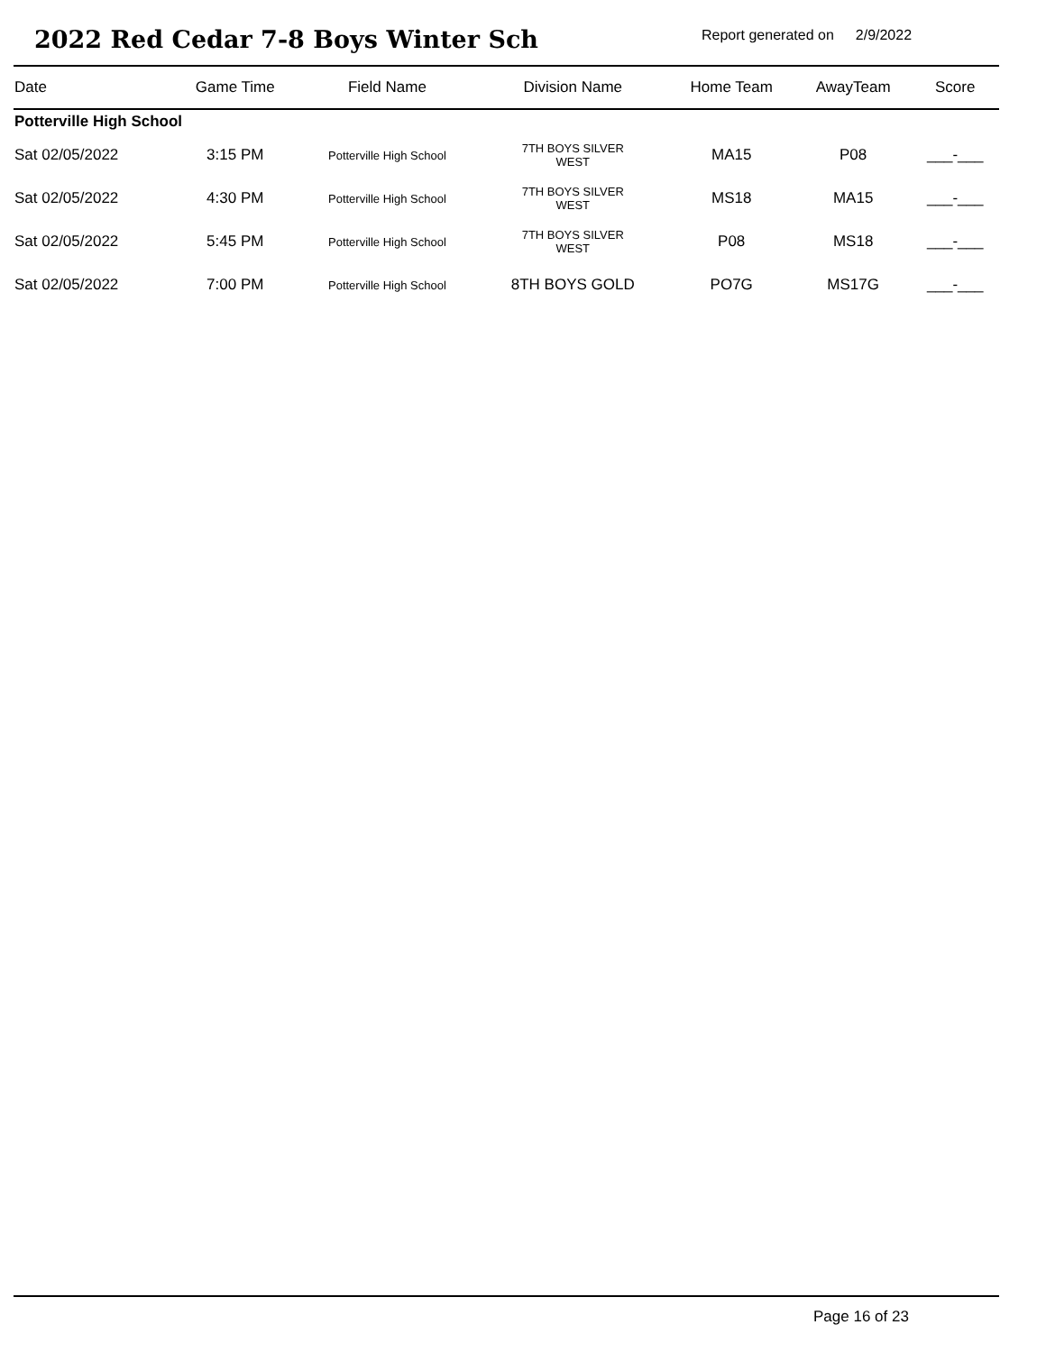2022 Red Cedar 7-8 Boys Winter Sch
Report generated on 2/9/2022
| Date | Game Time | Field Name | Division Name | Home Team | AwayTeam | Score |
| --- | --- | --- | --- | --- | --- | --- |
| Potterville High School | | | | | | |
| Sat 02/05/2022 | 3:15 PM | Potterville High School | 7TH BOYS SILVER WEST | MA15 | P08 | ___-___ |
| Sat 02/05/2022 | 4:30 PM | Potterville High School | 7TH BOYS SILVER WEST | MS18 | MA15 | ___-___ |
| Sat 02/05/2022 | 5:45 PM | Potterville High School | 7TH BOYS SILVER WEST | P08 | MS18 | ___-___ |
| Sat 02/05/2022 | 7:00 PM | Potterville High School | 8TH BOYS GOLD | PO7G | MS17G | ___-___ |
Page 16 of 23